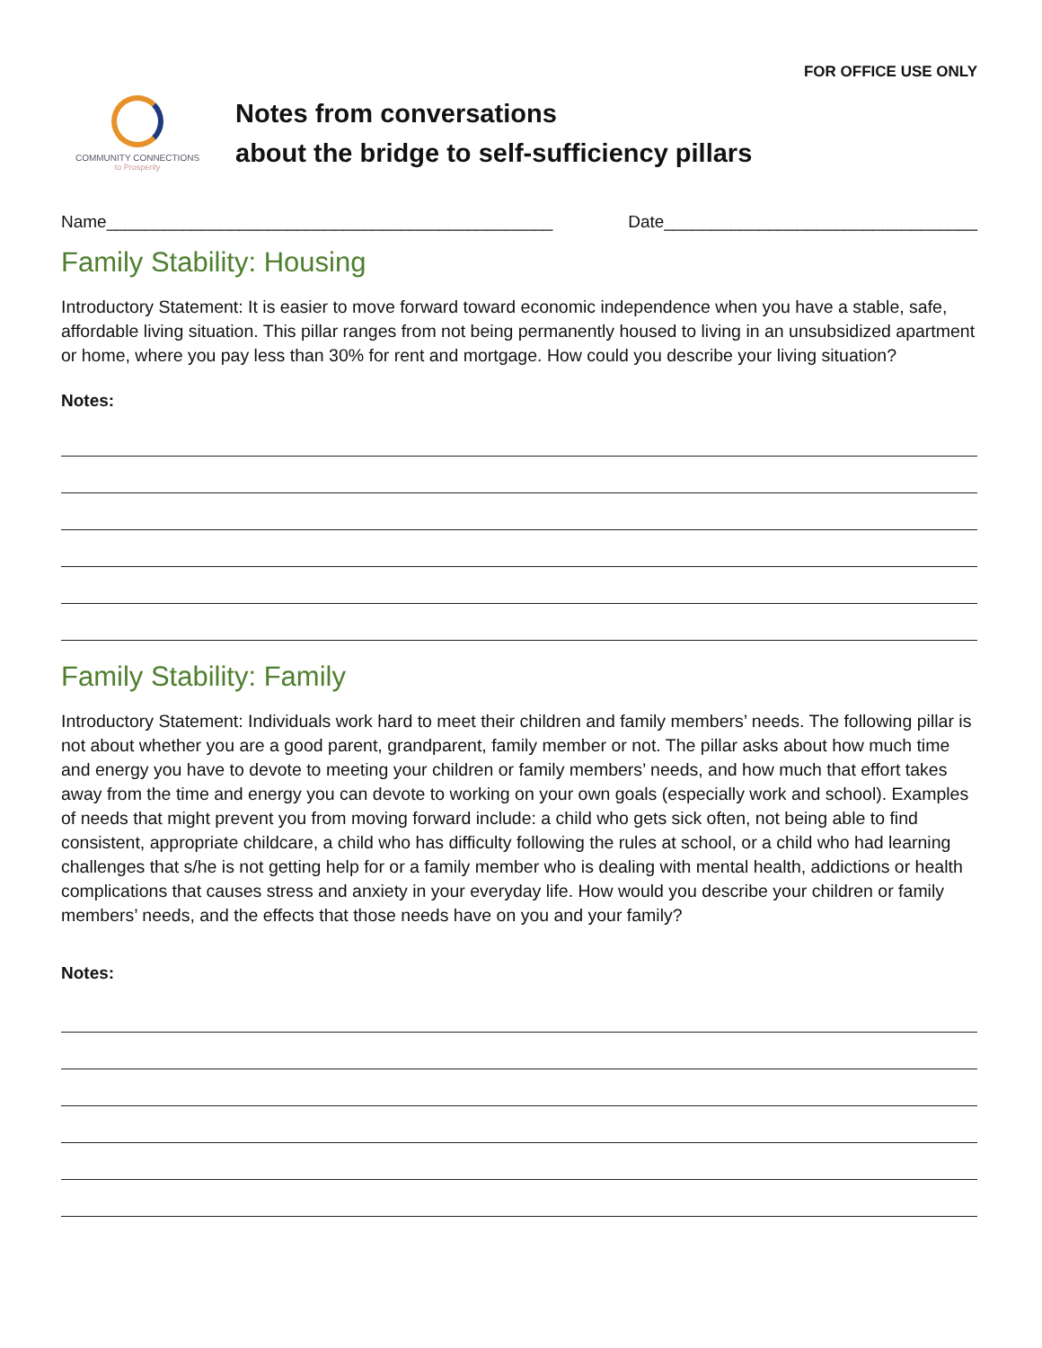FOR OFFICE USE ONLY
COMMUNITY CONNECTIONS
to Prosperity
Notes from conversations
about the bridge to self-sufficiency pillars
Name_______________________________________________ Date_________________________________
Family Stability: Housing
Introductory Statement: It is easier to move forward toward economic independence when you have a stable, safe, affordable living situation. This pillar ranges from not being permanently housed to living in an unsubsidized apartment or home, where you pay less than 30% for rent and mortgage. How could you describe your living situation?
Notes:
Family Stability: Family
Introductory Statement: Individuals work hard to meet their children and family members’ needs. The following pillar is not about whether you are a good parent, grandparent, family member or not. The pillar asks about how much time and energy you have to devote to meeting your children or family members’ needs, and how much that effort takes away from the time and energy you can devote to working on your own goals (especially work and school). Examples of needs that might prevent you from moving forward include: a child who gets sick often, not being able to find consistent, appropriate childcare, a child who has difficulty following the rules at school, or a child who had learning challenges that s/he is not getting help for or a family member who is dealing with mental health, addictions or health complications that causes stress and anxiety in your everyday life. How would you describe your children or family members’ needs, and the effects that those needs have on you and your family?
Notes: